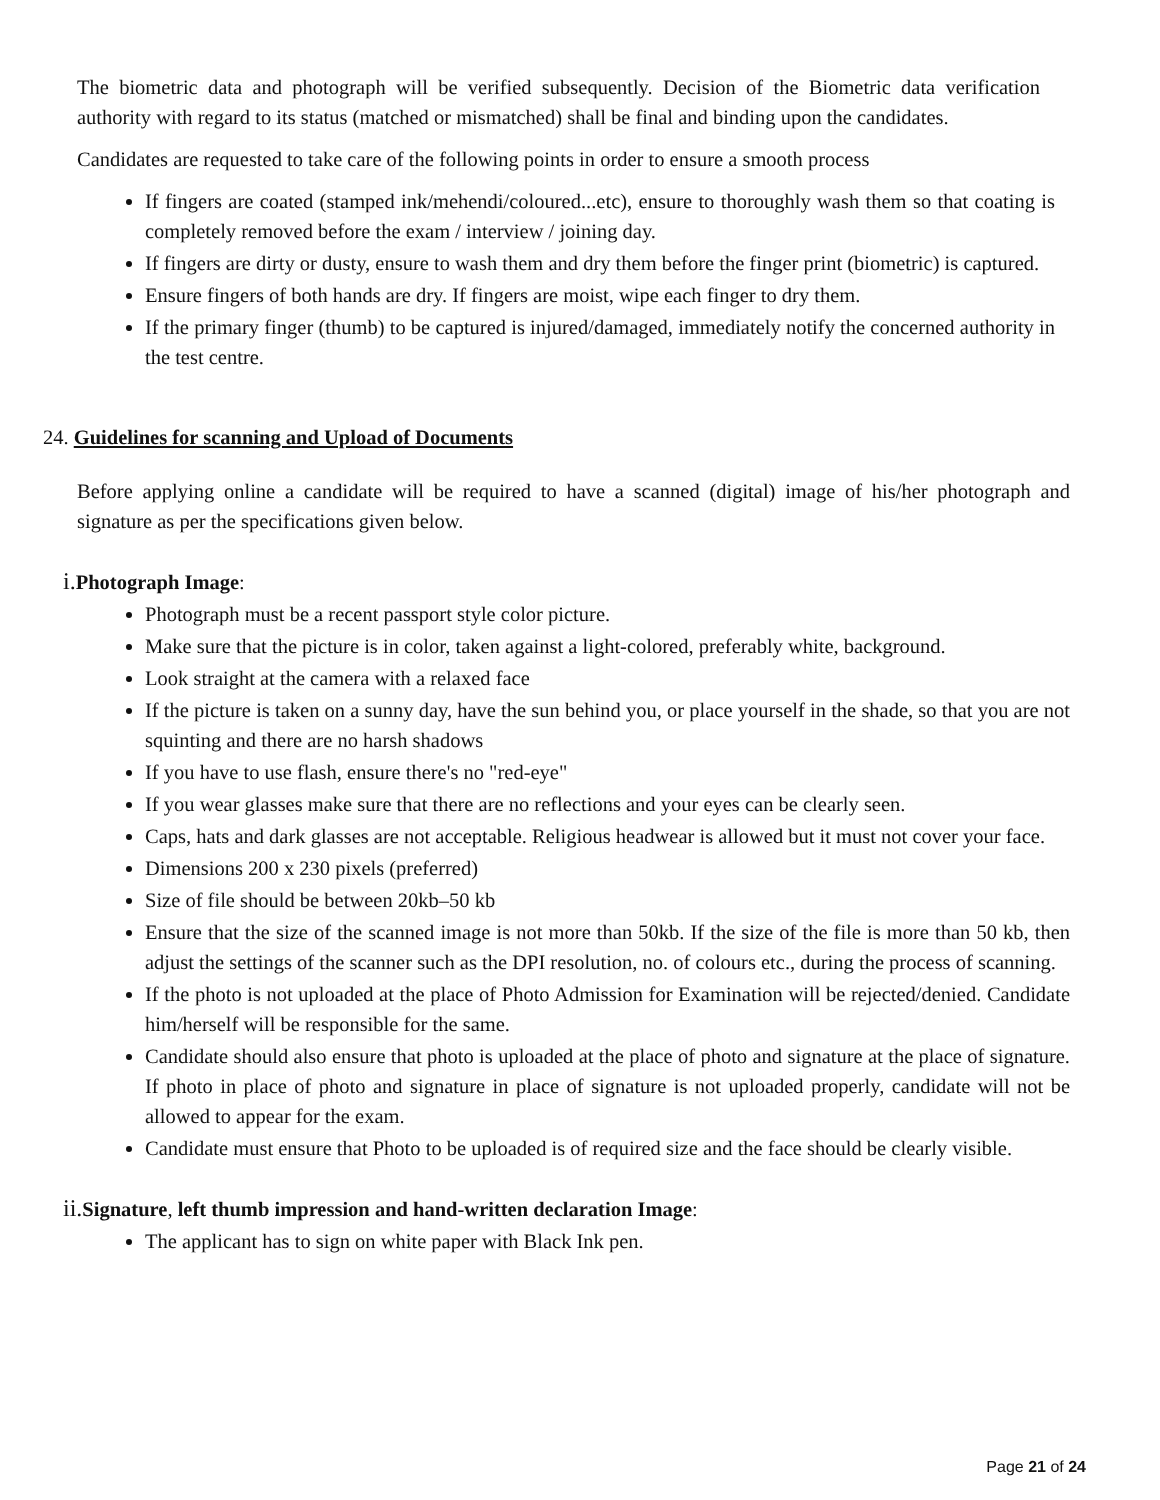The biometric data and photograph will be verified subsequently. Decision of the Biometric data verification authority with regard to its status (matched or mismatched) shall be final and binding upon the candidates.
Candidates are requested to take care of the following points in order to ensure a smooth process
If fingers are coated (stamped ink/mehendi/coloured...etc), ensure to thoroughly wash them so that coating is completely removed before the exam / interview / joining day.
If fingers are dirty or dusty, ensure to wash them and dry them before the finger print (biometric) is captured.
Ensure fingers of both hands are dry. If fingers are moist, wipe each finger to dry them.
If the primary finger (thumb) to be captured is injured/damaged, immediately notify the concerned authority in the test centre.
24. Guidelines for scanning and Upload of Documents
Before applying online a candidate will be required to have a scanned (digital) image of his/her photograph and signature as per the specifications given below.
i. Photograph Image:
Photograph must be a recent passport style color picture.
Make sure that the picture is in color, taken against a light-colored, preferably white, background.
Look straight at the camera with a relaxed face
If the picture is taken on a sunny day, have the sun behind you, or place yourself in the shade, so that you are not squinting and there are no harsh shadows
If you have to use flash, ensure there's no "red-eye"
If you wear glasses make sure that there are no reflections and your eyes can be clearly seen.
Caps, hats and dark glasses are not acceptable. Religious headwear is allowed but it must not cover your face.
Dimensions 200 x 230 pixels (preferred)
Size of file should be between 20kb–50 kb
Ensure that the size of the scanned image is not more than 50kb. If the size of the file is more than 50 kb, then adjust the settings of the scanner such as the DPI resolution, no. of colours etc., during the process of scanning.
If the photo is not uploaded at the place of Photo Admission for Examination will be rejected/denied. Candidate him/herself will be responsible for the same.
Candidate should also ensure that photo is uploaded at the place of photo and signature at the place of signature. If photo in place of photo and signature in place of signature is not uploaded properly, candidate will not be allowed to appear for the exam.
Candidate must ensure that Photo to be uploaded is of required size and the face should be clearly visible.
ii. Signature, left thumb impression and hand-written declaration Image:
The applicant has to sign on white paper with Black Ink pen.
Page 21 of 24